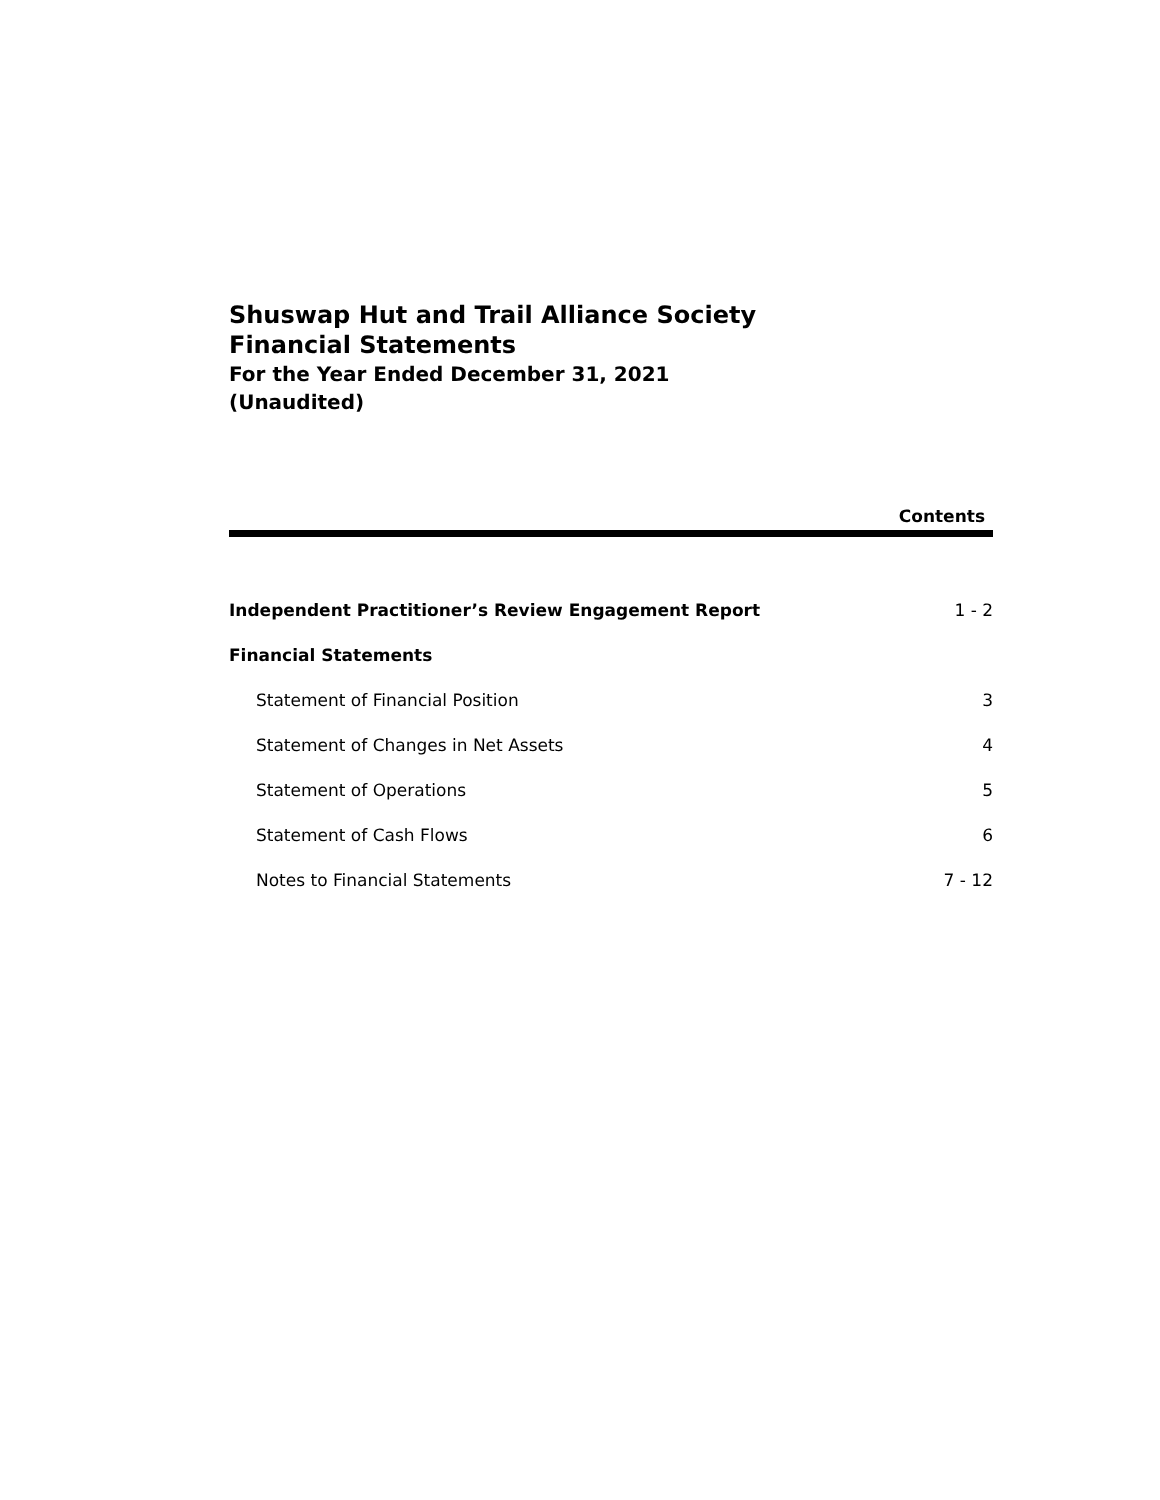Shuswap Hut and Trail Alliance Society
Financial Statements
For the Year Ended December 31, 2021
(Unaudited)
Contents
Independent Practitioner’s Review Engagement Report 1 - 2
Financial Statements
Statement of Financial Position 3
Statement of Changes in Net Assets 4
Statement of Operations 5
Statement of Cash Flows 6
Notes to Financial Statements 7 - 12